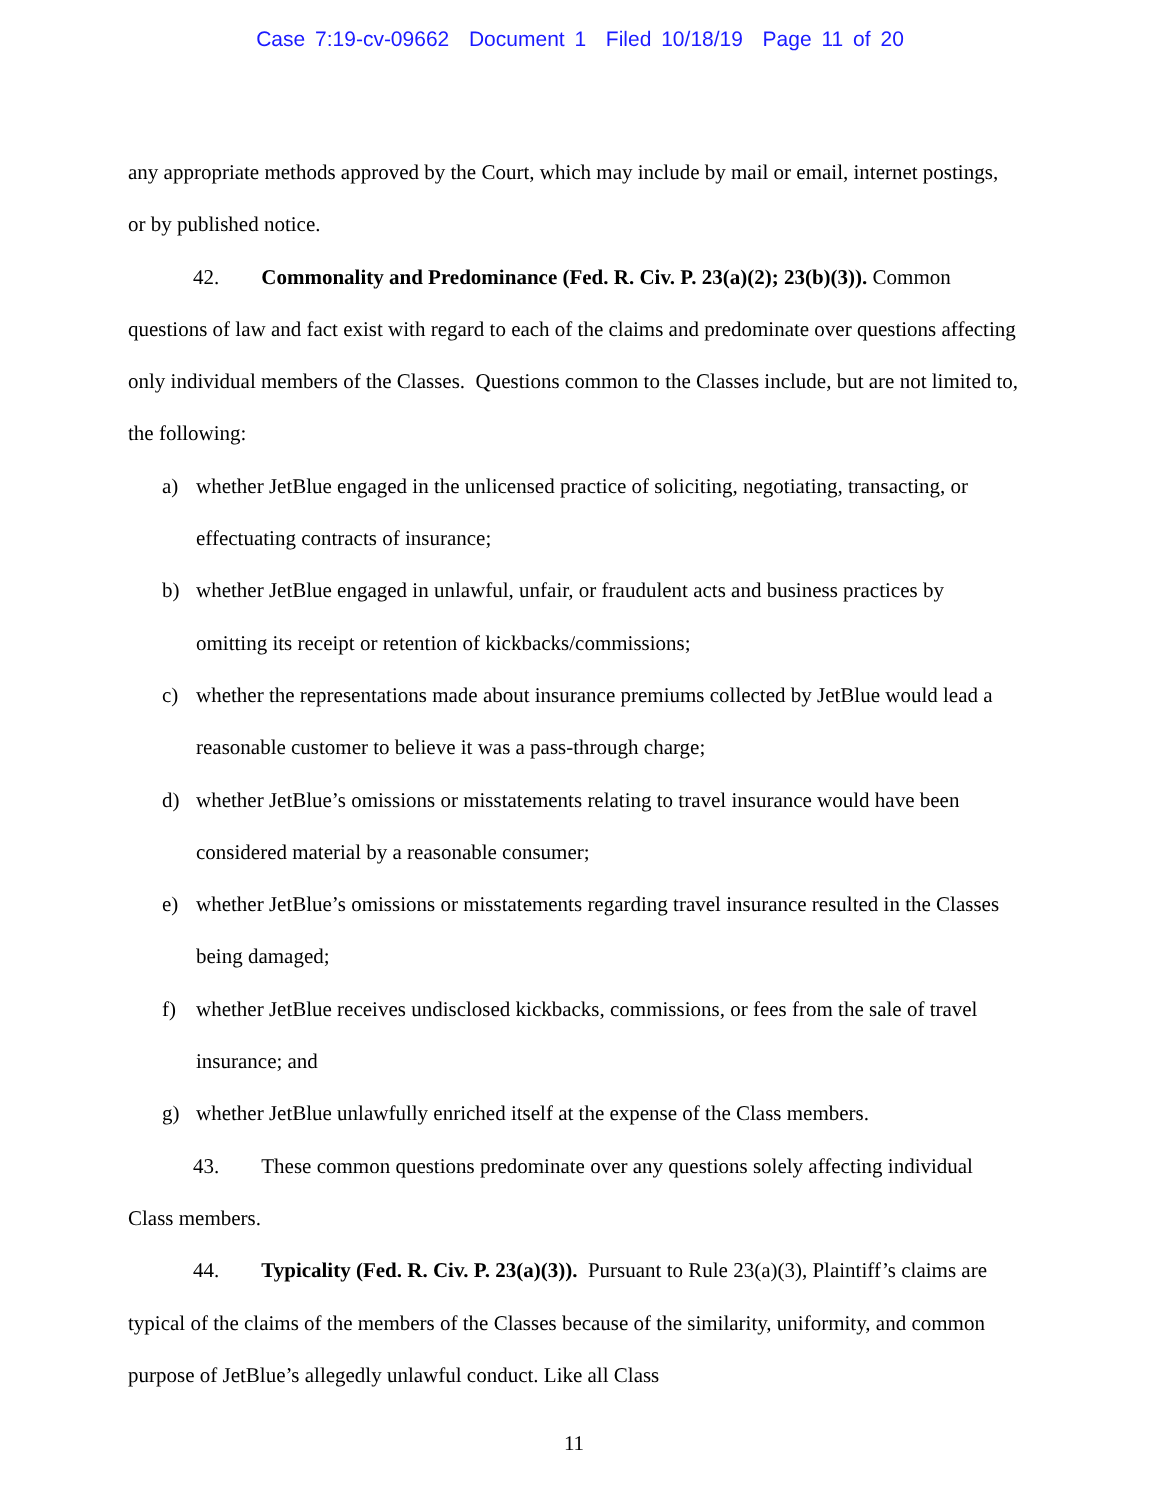Case 7:19-cv-09662 Document 1 Filed 10/18/19 Page 11 of 20
any appropriate methods approved by the Court, which may include by mail or email, internet postings, or by published notice.
42. Commonality and Predominance (Fed. R. Civ. P. 23(a)(2); 23(b)(3)). Common questions of law and fact exist with regard to each of the claims and predominate over questions affecting only individual members of the Classes. Questions common to the Classes include, but are not limited to, the following:
a) whether JetBlue engaged in the unlicensed practice of soliciting, negotiating, transacting, or effectuating contracts of insurance;
b) whether JetBlue engaged in unlawful, unfair, or fraudulent acts and business practices by omitting its receipt or retention of kickbacks/commissions;
c) whether the representations made about insurance premiums collected by JetBlue would lead a reasonable customer to believe it was a pass-through charge;
d) whether JetBlue’s omissions or misstatements relating to travel insurance would have been considered material by a reasonable consumer;
e) whether JetBlue’s omissions or misstatements regarding travel insurance resulted in the Classes being damaged;
f) whether JetBlue receives undisclosed kickbacks, commissions, or fees from the sale of travel insurance; and
g) whether JetBlue unlawfully enriched itself at the expense of the Class members.
43. These common questions predominate over any questions solely affecting individual Class members.
44. Typicality (Fed. R. Civ. P. 23(a)(3)). Pursuant to Rule 23(a)(3), Plaintiff’s claims are typical of the claims of the members of the Classes because of the similarity, uniformity, and common purpose of JetBlue’s allegedly unlawful conduct. Like all Class
11